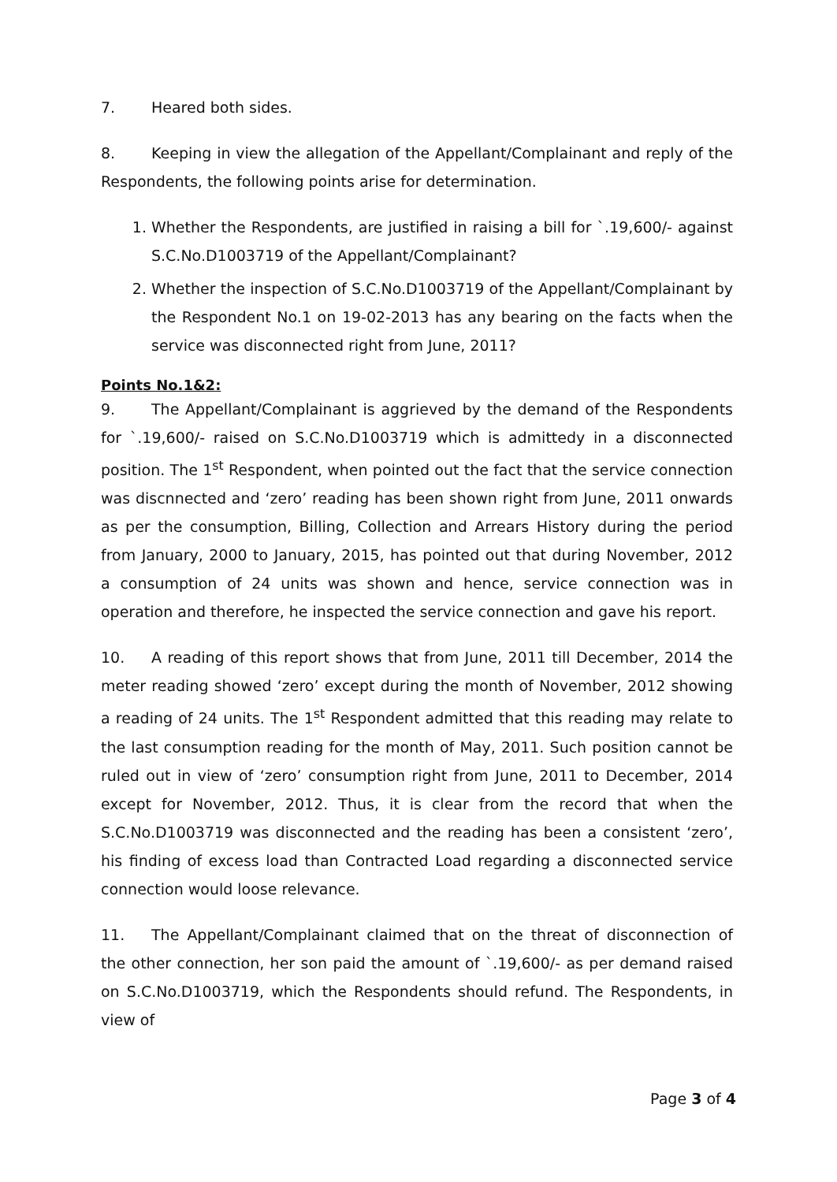7. Heared both sides.
8. Keeping in view the allegation of the Appellant/Complainant and reply of the Respondents, the following points arise for determination.
1. Whether the Respondents, are justified in raising a bill for `.19,600/- against S.C.No.D1003719 of the Appellant/Complainant?
2. Whether the inspection of S.C.No.D1003719 of the Appellant/Complainant by the Respondent No.1 on 19-02-2013 has any bearing on the facts when the service was disconnected right from June, 2011?
Points No.1&2:
9. The Appellant/Complainant is aggrieved by the demand of the Respondents for `.19,600/- raised on S.C.No.D1003719 which is admittedy in a disconnected position. The 1<sup>st</sup> Respondent, when pointed out the fact that the service connection was discnnected and ‘zero’ reading has been shown right from June, 2011 onwards as per the consumption, Billing, Collection and Arrears History during the period from January, 2000 to January, 2015, has pointed out that during November, 2012 a consumption of 24 units was shown and hence, service connection was in operation and therefore, he inspected the service connection and gave his report.
10. A reading of this report shows that from June, 2011 till December, 2014 the meter reading showed ‘zero’ except during the month of November, 2012 showing a reading of 24 units. The 1<sup>st</sup> Respondent admitted that this reading may relate to the last consumption reading for the month of May, 2011. Such position cannot be ruled out in view of ‘zero’ consumption right from June, 2011 to December, 2014 except for November, 2012. Thus, it is clear from the record that when the S.C.No.D1003719 was disconnected and the reading has been a consistent ‘zero’, his finding of excess load than Contracted Load regarding a disconnected service connection would loose relevance.
11. The Appellant/Complainant claimed that on the threat of disconnection of the other connection, her son paid the amount of `.19,600/- as per demand raised on S.C.No.D1003719, which the Respondents should refund. The Respondents, in view of
Page 3 of 4